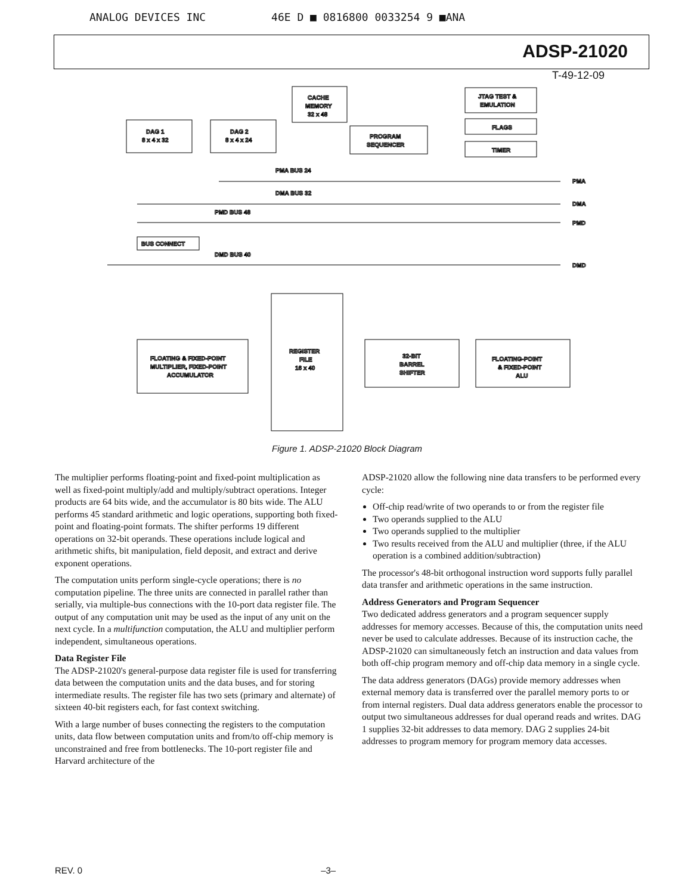ANALOG DEVICES INC 46E D ■ 0816800 0033254 9 ■ANA
ADSP-21020
T-49-12-09
CACHE
MEMORY
32 x 48
JTAG TEST &
EMULATION
FLAGS
TIMER
DAG 1
8 x 4 x 32
DAG 2
8 x 4 x 24
PROGRAM
SEQUENCER
PMA BUS 24
PMA
DMA BUS 32
DMA
PMD BUS 48
PMD
BUS CONNECT
DMD BUS 40
DMD
REGISTER
FILE
16 x 40
FLOATING & FIXED-POINT
MULTIPLIER, FIXED-POINT
ACCUMULATOR
32-BIT
BARREL
SHIFTER
FLOATING-POINT
& FIXED-POINT
ALU
Figure 1. ADSP-21020 Block Diagram
The multiplier performs floating-point and fixed-point multiplication as well as fixed-point multiply/add and multiply/subtract operations. Integer products are 64 bits wide, and the accumulator is 80 bits wide. The ALU performs 45 standard arithmetic and logic operations, supporting both fixed-point and floating-point formats. The shifter performs 19 different operations on 32-bit operands. These operations include logical and arithmetic shifts, bit manipulation, field deposit, and extract and derive exponent operations.
The computation units perform single-cycle operations; there is no computation pipeline. The three units are connected in parallel rather than serially, via multiple-bus connections with the 10-port data register file. The output of any computation unit may be used as the input of any unit on the next cycle. In a multifunction computation, the ALU and multiplier perform independent, simultaneous operations.
Data Register File
The ADSP-21020's general-purpose data register file is used for transferring data between the computation units and the data buses, and for storing intermediate results. The register file has two sets (primary and alternate) of sixteen 40-bit registers each, for fast context switching.
With a large number of buses connecting the registers to the computation units, data flow between computation units and from/to off-chip memory is unconstrained and free from bottlenecks. The 10-port register file and Harvard architecture of the
ADSP-21020 allow the following nine data transfers to be performed every cycle:
Off-chip read/write of two operands to or from the register file
Two operands supplied to the ALU
Two operands supplied to the multiplier
Two results received from the ALU and multiplier (three, if the ALU operation is a combined addition/subtraction)
The processor's 48-bit orthogonal instruction word supports fully parallel data transfer and arithmetic operations in the same instruction.
Address Generators and Program Sequencer
Two dedicated address generators and a program sequencer supply addresses for memory accesses. Because of this, the computation units need never be used to calculate addresses. Because of its instruction cache, the ADSP-21020 can simultaneously fetch an instruction and data values from both off-chip program memory and off-chip data memory in a single cycle.
The data address generators (DAGs) provide memory addresses when external memory data is transferred over the parallel memory ports to or from internal registers. Dual data address generators enable the processor to output two simultaneous addresses for dual operand reads and writes. DAG 1 supplies 32-bit addresses to data memory. DAG 2 supplies 24-bit addresses to program memory for program memory data accesses.
REV. 0 –3–